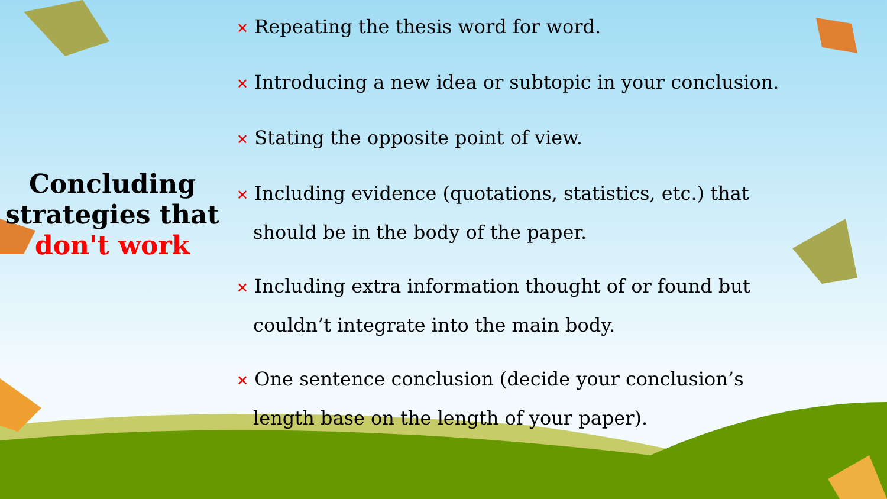Concluding
strategies that
don't work
✕ Repeating the thesis word for word.
✕ Introducing a new idea or subtopic in your conclusion.
✕ Stating the opposite point of view.
✕ Including evidence (quotations, statistics, etc.) that should be in the body of the paper.
✕ Including extra information thought of or found but couldn’t integrate into the main body.
✕ One sentence conclusion (decide your conclusion’s length base on the length of your paper).